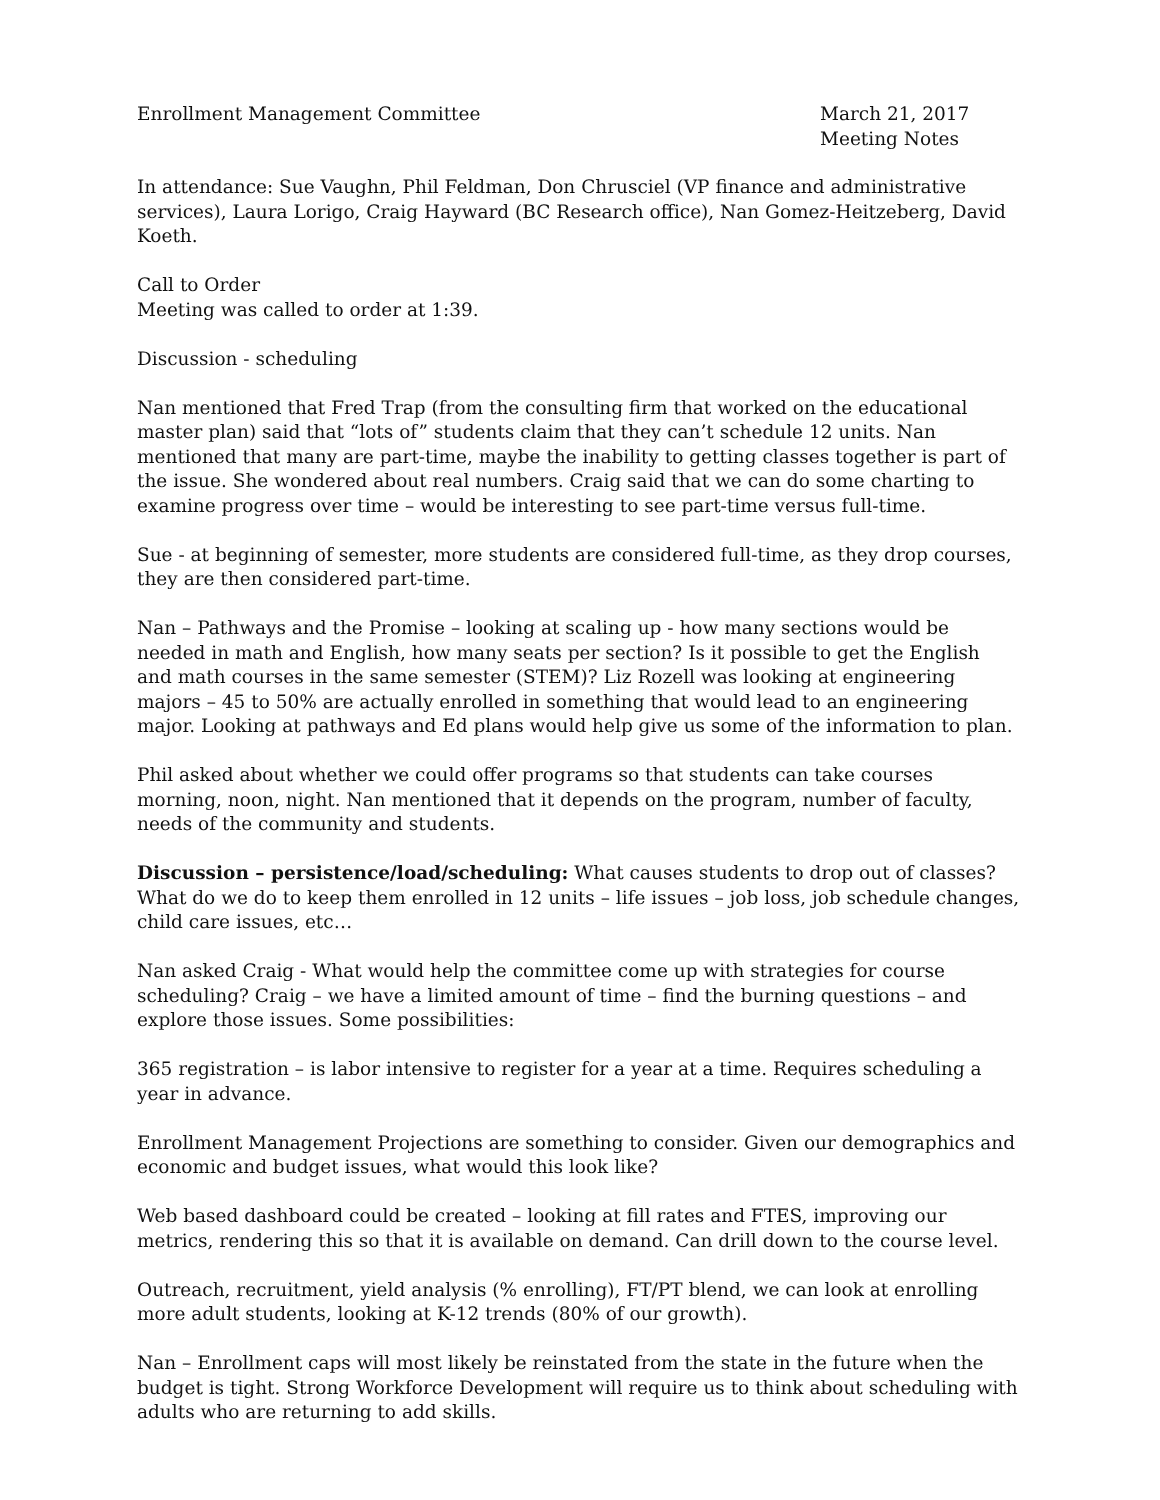Enrollment Management Committee
March 21, 2017
Meeting Notes
In attendance: Sue Vaughn, Phil Feldman, Don Chrusciel (VP finance and administrative services), Laura Lorigo, Craig Hayward (BC Research office), Nan Gomez-Heitzeberg, David Koeth.
Call to Order
Meeting was called to order at 1:39.
Discussion - scheduling
Nan mentioned that Fred Trap (from the consulting firm that worked on the educational master plan) said that “lots of” students claim that they can’t schedule 12 units. Nan mentioned that many are part-time, maybe the inability to getting classes together is part of the issue. She wondered about real numbers. Craig said that we can do some charting to examine progress over time – would be interesting to see part-time versus full-time.
Sue - at beginning of semester, more students are considered full-time, as they drop courses, they are then considered part-time.
Nan – Pathways and the Promise – looking at scaling up - how many sections would be needed in math and English, how many seats per section? Is it possible to get the English and math courses in the same semester (STEM)? Liz Rozell was looking at engineering majors – 45 to 50% are actually enrolled in something that would lead to an engineering major. Looking at pathways and Ed plans would help give us some of the information to plan.
Phil asked about whether we could offer programs so that students can take courses morning, noon, night. Nan mentioned that it depends on the program, number of faculty, needs of the community and students.
Discussion – persistence/load/scheduling: What causes students to drop out of classes? What do we do to keep them enrolled in 12 units – life issues – job loss, job schedule changes, child care issues, etc…
Nan asked Craig - What would help the committee come up with strategies for course scheduling? Craig – we have a limited amount of time – find the burning questions – and explore those issues. Some possibilities:
365 registration – is labor intensive to register for a year at a time. Requires scheduling a year in advance.
Enrollment Management Projections are something to consider. Given our demographics and economic and budget issues, what would this look like?
Web based dashboard could be created – looking at fill rates and FTES, improving our metrics, rendering this so that it is available on demand. Can drill down to the course level.
Outreach, recruitment, yield analysis (% enrolling), FT/PT blend, we can look at enrolling more adult students, looking at K-12 trends (80% of our growth).
Nan – Enrollment caps will most likely be reinstated from the state in the future when the budget is tight. Strong Workforce Development will require us to think about scheduling with adults who are returning to add skills.